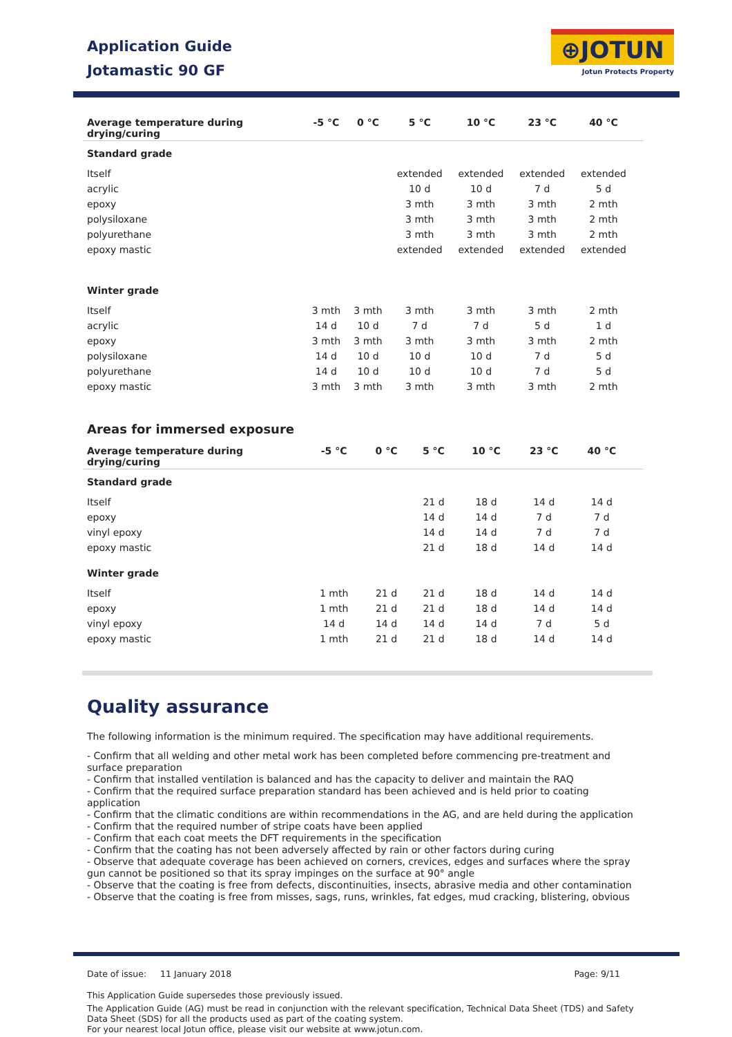Application Guide
Jotamastic 90 GF
⊕JOTUN
Jotun Protects Property
| Average temperature during drying/curing | -5 °C | 0 °C | 5 °C | 10 °C | 23 °C | 40 °C | |
| --- | --- | --- | --- | --- | --- | --- | --- |
| Standard grade | | | | | | | |
| Itself | | | extended | extended | extended | extended | |
| acrylic | | | 10 d | 10 d | 7 d | 5 d | |
| epoxy | | | 3 mth | 3 mth | 3 mth | 2 mth | |
| polysiloxane | | | 3 mth | 3 mth | 3 mth | 2 mth | |
| polyurethane | | | 3 mth | 3 mth | 3 mth | 2 mth | |
| epoxy mastic | | | extended | extended | extended | extended | |
| Winter grade | | | | | | | |
| Itself | 3 mth | 3 mth | 3 mth | 3 mth | 3 mth | 2 mth | |
| acrylic | 14 d | 10 d | 7 d | 7 d | 5 d | 1 d | |
| epoxy | 3 mth | 3 mth | 3 mth | 3 mth | 3 mth | 2 mth | |
| polysiloxane | 14 d | 10 d | 10 d | 10 d | 7 d | 5 d | |
| polyurethane | 14 d | 10 d | 10 d | 10 d | 7 d | 5 d | |
| epoxy mastic | 3 mth | 3 mth | 3 mth | 3 mth | 3 mth | 2 mth | |
Areas for immersed exposure
| Average temperature during drying/curing | -5 °C | 0 °C | 5 °C | 10 °C | 23 °C | 40 °C | |
| --- | --- | --- | --- | --- | --- | --- | --- |
| Standard grade | | | | | | | |
| Itself | | | 21 d | 18 d | 14 d | 14 d | |
| epoxy | | | 14 d | 14 d | 7 d | 7 d | |
| vinyl epoxy | | | 14 d | 14 d | 7 d | 7 d | |
| epoxy mastic | | | 21 d | 18 d | 14 d | 14 d | |
| Winter grade | | | | | | | |
| Itself | 1 mth | 21 d | 21 d | 18 d | 14 d | 14 d | |
| epoxy | 1 mth | 21 d | 21 d | 18 d | 14 d | 14 d | |
| vinyl epoxy | 14 d | 14 d | 14 d | 14 d | 7 d | 5 d | |
| epoxy mastic | 1 mth | 21 d | 21 d | 18 d | 14 d | 14 d | |
Quality assurance
The following information is the minimum required. The specification may have additional requirements.
- Confirm that all welding and other metal work has been completed before commencing pre-treatment and surface preparation
- Confirm that installed ventilation is balanced and has the capacity to deliver and maintain the RAQ
- Confirm that the required surface preparation standard has been achieved and is held prior to coating application
- Confirm that the climatic conditions are within recommendations in the AG, and are held during the application
- Confirm that the required number of stripe coats have been applied
- Confirm that each coat meets the DFT requirements in the specification
- Confirm that the coating has not been adversely affected by rain or other factors during curing
- Observe that adequate coverage has been achieved on corners, crevices, edges and surfaces where the spray gun cannot be positioned so that its spray impinges on the surface at 90° angle
- Observe that the coating is free from defects, discontinuities, insects, abrasive media and other contamination
- Observe that the coating is free from misses, sags, runs, wrinkles, fat edges, mud cracking, blistering, obvious
Date of issue: 11 January 2018 Page: 9/11
This Application Guide supersedes those previously issued.
The Application Guide (AG) must be read in conjunction with the relevant specification, Technical Data Sheet (TDS) and Safety Data Sheet (SDS) for all the products used as part of the coating system.
For your nearest local Jotun office, please visit our website at www.jotun.com.